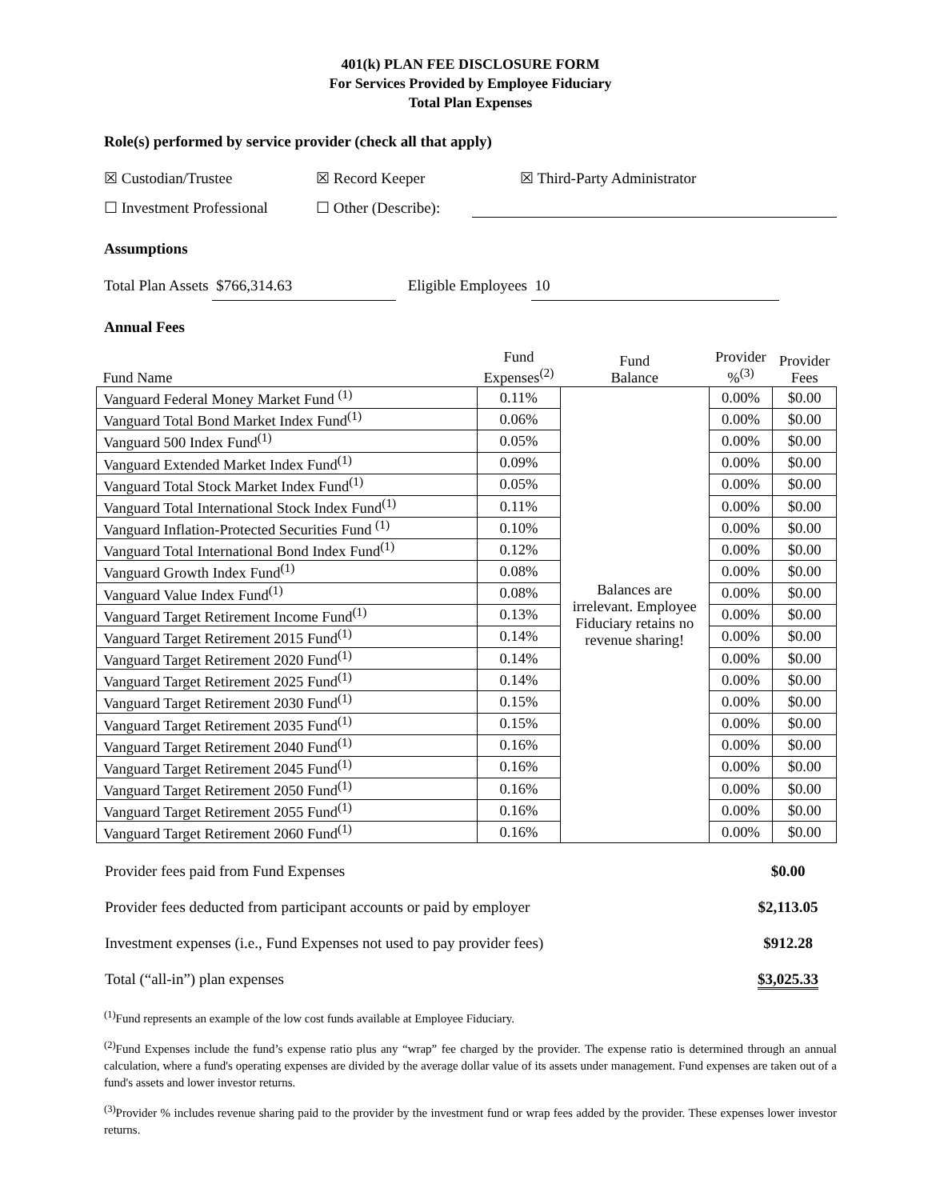401(k) PLAN FEE DISCLOSURE FORM
For Services Provided by Employee Fiduciary
Total Plan Expenses
Role(s) performed by service provider (check all that apply)
☒ Custodian/Trustee ☒ Record Keeper ☒ Third-Party Administrator
☐ Investment Professional ☐ Other (Describe):
Assumptions
Total Plan Assets $766,314.63 Eligible Employees 10
Annual Fees
| Fund Name | Fund Expenses<sup>(2)</sup> | Fund Balance | Provider %<sup>(3)</sup> | Provider Fees |
| Vanguard Federal Money Market Fund <sup>(1)</sup> | 0.11% | Balances are irrelevant. Employee Fiduciary retains no revenue sharing! | 0.00% | $0.00 |
| Vanguard Total Bond Market Index Fund<sup>(1)</sup> | 0.06% | | 0.00% | $0.00 |
| Vanguard 500 Index Fund<sup>(1)</sup> | 0.05% | | 0.00% | $0.00 |
| Vanguard Extended Market Index Fund<sup>(1)</sup> | 0.09% | | 0.00% | $0.00 |
| Vanguard Total Stock Market Index Fund<sup>(1)</sup> | 0.05% | | 0.00% | $0.00 |
| Vanguard Total International Stock Index Fund<sup>(1)</sup> | 0.11% | | 0.00% | $0.00 |
| Vanguard Inflation-Protected Securities Fund <sup>(1)</sup> | 0.10% | | 0.00% | $0.00 |
| Vanguard Total International Bond Index Fund<sup>(1)</sup> | 0.12% | | 0.00% | $0.00 |
| Vanguard Growth Index Fund<sup>(1)</sup> | 0.08% | | 0.00% | $0.00 |
| Vanguard Value Index Fund<sup>(1)</sup> | 0.08% | | 0.00% | $0.00 |
| Vanguard Target Retirement Income Fund<sup>(1)</sup> | 0.13% | | 0.00% | $0.00 |
| Vanguard Target Retirement 2015 Fund<sup>(1)</sup> | 0.14% | | 0.00% | $0.00 |
| Vanguard Target Retirement 2020 Fund<sup>(1)</sup> | 0.14% | | 0.00% | $0.00 |
| Vanguard Target Retirement 2025 Fund<sup>(1)</sup> | 0.14% | | 0.00% | $0.00 |
| Vanguard Target Retirement 2030 Fund<sup>(1)</sup> | 0.15% | | 0.00% | $0.00 |
| Vanguard Target Retirement 2035 Fund<sup>(1)</sup> | 0.15% | | 0.00% | $0.00 |
| Vanguard Target Retirement 2040 Fund<sup>(1)</sup> | 0.16% | | 0.00% | $0.00 |
| Vanguard Target Retirement 2045 Fund<sup>(1)</sup> | 0.16% | | 0.00% | $0.00 |
| Vanguard Target Retirement 2050 Fund<sup>(1)</sup> | 0.16% | | 0.00% | $0.00 |
| Vanguard Target Retirement 2055 Fund<sup>(1)</sup> | 0.16% | | 0.00% | $0.00 |
| Vanguard Target Retirement 2060 Fund<sup>(1)</sup> | 0.16% | | 0.00% | $0.00 |
| Provider fees paid from Fund Expenses | $0.00 |
| Provider fees deducted from participant accounts or paid by employer | $2,113.05 |
| Investment expenses (i.e., Fund Expenses not used to pay provider fees) | $912.28 |
| Total (“all-in”) plan expenses | $3,025.33 |
<sup>(1)</sup> Fund represents an example of the low cost funds available at Employee Fiduciary.
<sup>(2)</sup> Fund Expenses include the fund’s expense ratio plus any “wrap” fee charged by the provider. The expense ratio is determined through an annual calculation, where a fund's operating expenses are divided by the average dollar value of its assets under management. Fund expenses are taken out of a fund's assets and lower investor returns.
<sup>(3)</sup> Provider % includes revenue sharing paid to the provider by the investment fund or wrap fees added by the provider. These expenses lower investor returns.